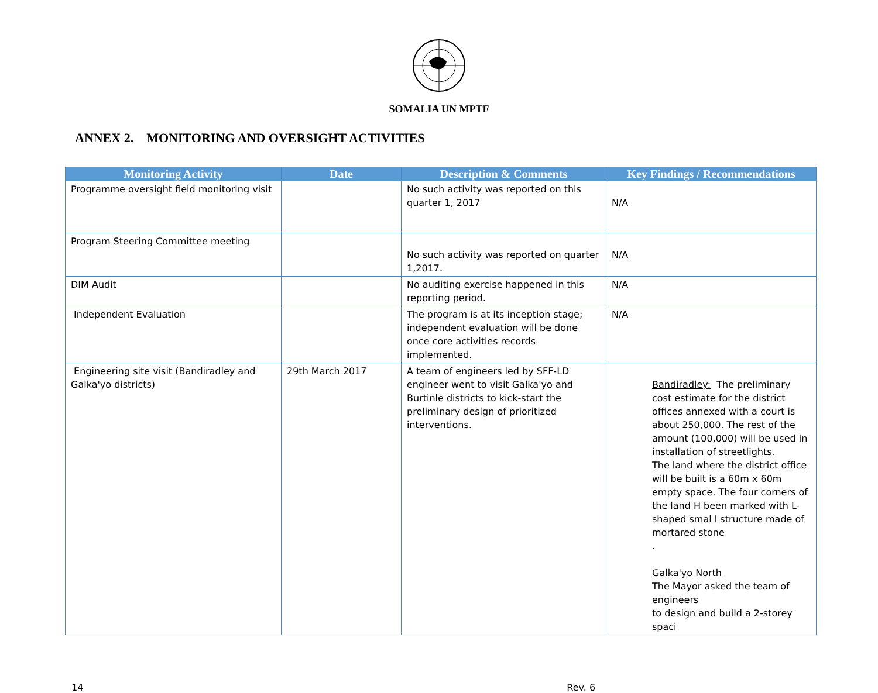SOMALIA UN MPTF
ANNEX 2. MONITORING AND OVERSIGHT ACTIVITIES
| Monitoring Activity | Date | Description & Comments | Key Findings / Recommendations |
| --- | --- | --- | --- |
| Programme oversight field monitoring visit | | No such activity was reported on this quarter 1, 2017 | N/A |
| Program Steering Committee meeting | | No such activity was reported on quarter 1,2017. | N/A |
| DIM Audit | | No auditing exercise happened in this reporting period. | N/A |
| Independent Evaluation | | The program is at its inception stage; independent evaluation will be done once core activities records implemented. | N/A |
| Engineering site visit (Bandiradley and Galka'yo districts) | 29th March 2017 | A team of engineers led by SFF-LD engineer went to visit Galka'yo and Burtinle districts to kick-start the preliminary design of prioritized interventions. | Bandiradley: The preliminary cost estimate for the district offices annexed with a court is about 250,000. The rest of the amount (100,000) will be used in installation of streetlights. The land where the district office will be built is a 60m x 60m empty space. The four corners of the land H been marked with L-shaped smal l structure made of mortared stone . Galka'yo North The Mayor asked the team of engineers to design and build a 2-storey spaci |
14 Rev. 6